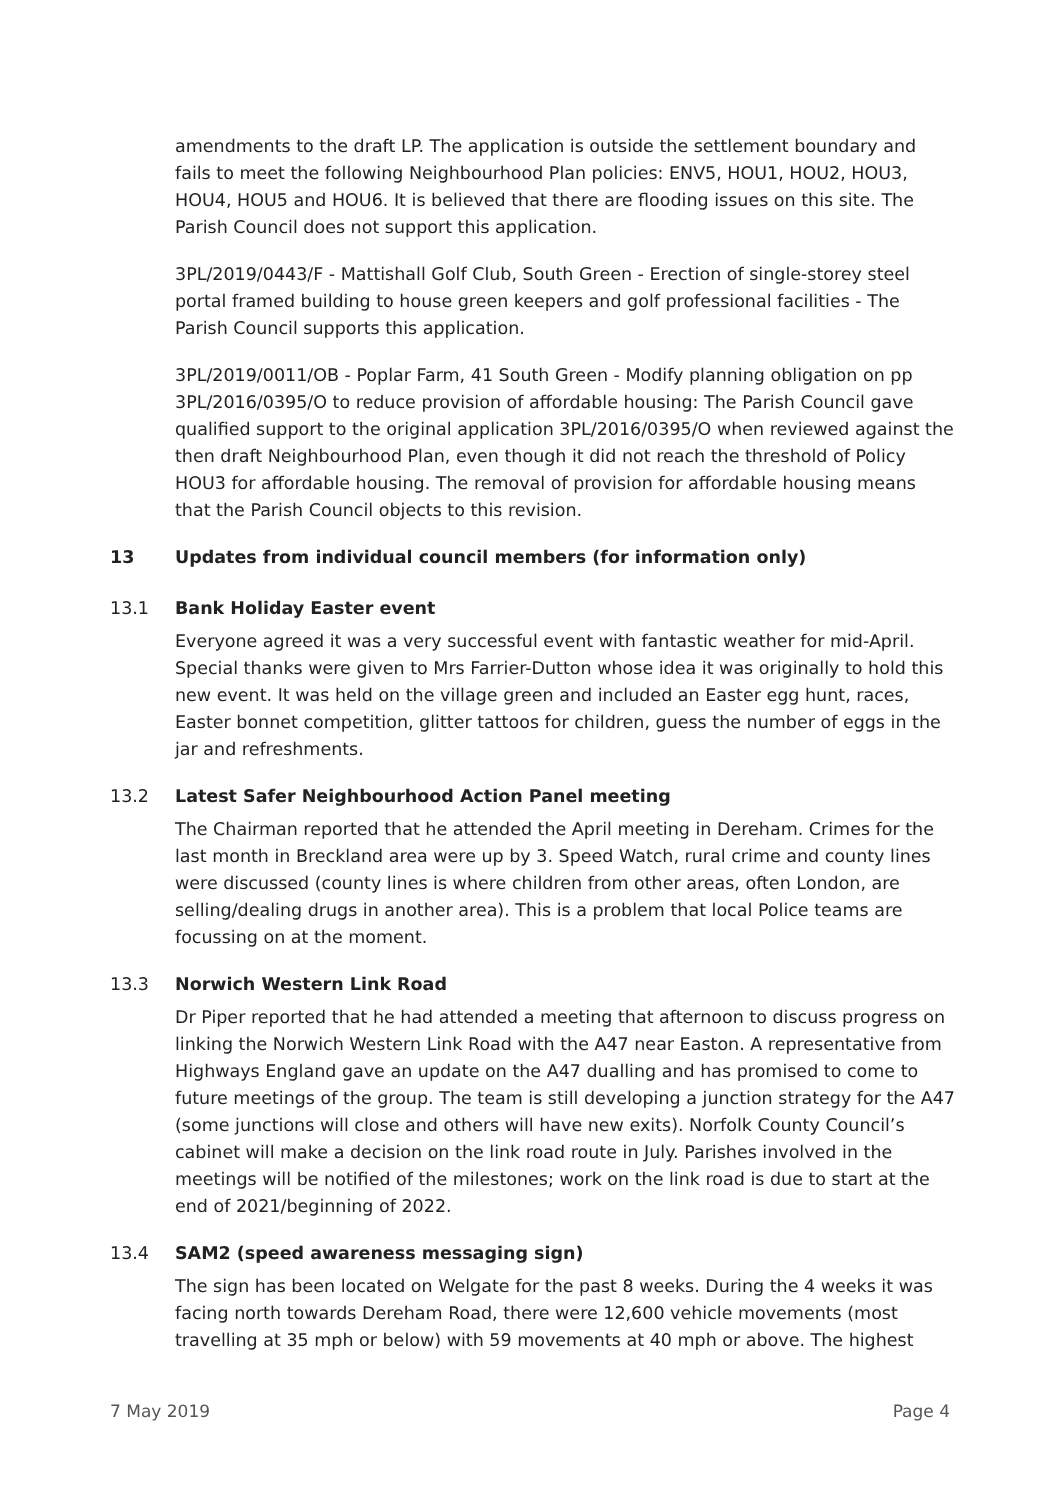amendments to the draft LP. The application is outside the settlement boundary and fails to meet the following Neighbourhood Plan policies: ENV5, HOU1, HOU2, HOU3, HOU4, HOU5 and HOU6. It is believed that there are flooding issues on this site. The Parish Council does not support this application.
3PL/2019/0443/F - Mattishall Golf Club, South Green - Erection of single-storey steel portal framed building to house green keepers and golf professional facilities - The Parish Council supports this application.
3PL/2019/0011/OB - Poplar Farm, 41 South Green - Modify planning obligation on pp 3PL/2016/0395/O to reduce provision of affordable housing: The Parish Council gave qualified support to the original application 3PL/2016/0395/O when reviewed against the then draft Neighbourhood Plan, even though it did not reach the threshold of Policy HOU3 for affordable housing. The removal of provision for affordable housing means that the Parish Council objects to this revision.
13 Updates from individual council members (for information only)
13.1 Bank Holiday Easter event
Everyone agreed it was a very successful event with fantastic weather for mid-April. Special thanks were given to Mrs Farrier-Dutton whose idea it was originally to hold this new event. It was held on the village green and included an Easter egg hunt, races, Easter bonnet competition, glitter tattoos for children, guess the number of eggs in the jar and refreshments.
13.2 Latest Safer Neighbourhood Action Panel meeting
The Chairman reported that he attended the April meeting in Dereham. Crimes for the last month in Breckland area were up by 3. Speed Watch, rural crime and county lines were discussed (county lines is where children from other areas, often London, are selling/dealing drugs in another area). This is a problem that local Police teams are focussing on at the moment.
13.3 Norwich Western Link Road
Dr Piper reported that he had attended a meeting that afternoon to discuss progress on linking the Norwich Western Link Road with the A47 near Easton. A representative from Highways England gave an update on the A47 dualling and has promised to come to future meetings of the group. The team is still developing a junction strategy for the A47 (some junctions will close and others will have new exits). Norfolk County Council’s cabinet will make a decision on the link road route in July. Parishes involved in the meetings will be notified of the milestones; work on the link road is due to start at the end of 2021/beginning of 2022.
13.4 SAM2 (speed awareness messaging sign)
The sign has been located on Welgate for the past 8 weeks. During the 4 weeks it was facing north towards Dereham Road, there were 12,600 vehicle movements (most travelling at 35 mph or below) with 59 movements at 40 mph or above. The highest
7 May 2019 Page 4